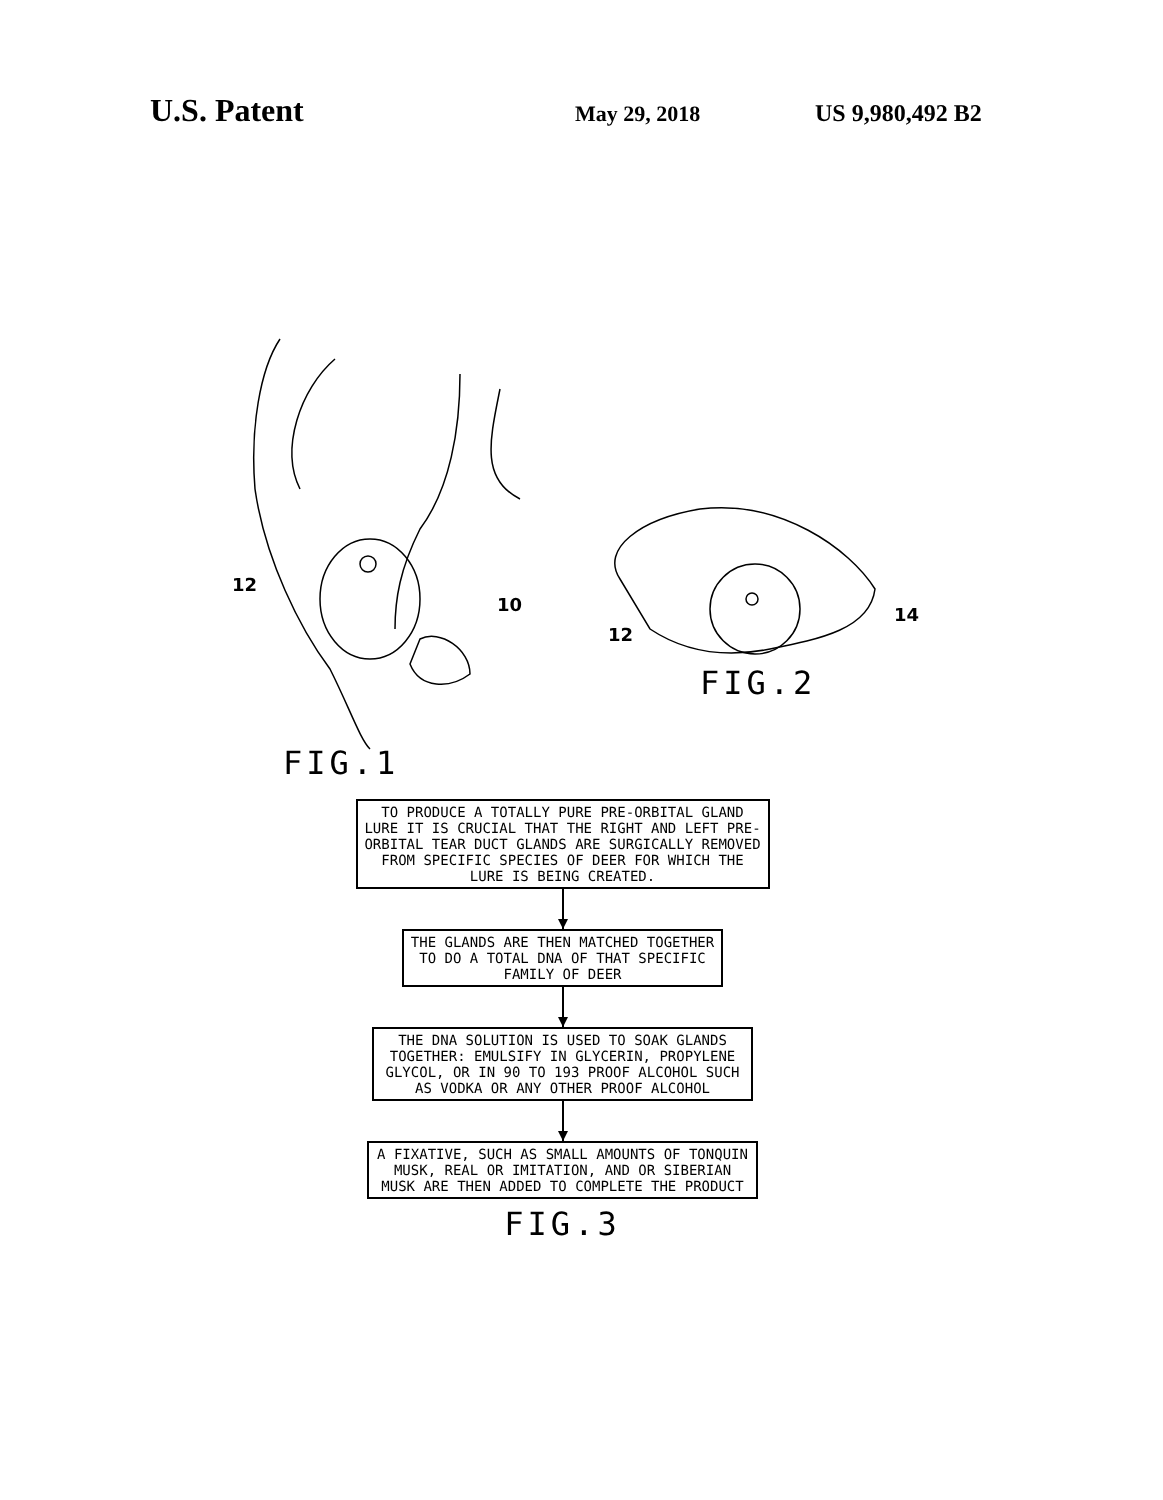U.S. Patent
May 29, 2018 US 9,980,492 B2
12
10
12
14
FIG.2
FIG.1
TO PRODUCE A TOTALLY PURE PRE-ORBITAL GLAND LURE IT IS CRUCIAL THAT THE RIGHT AND LEFT PRE-ORBITAL TEAR DUCT GLANDS ARE SURGICALLY REMOVED FROM SPECIFIC SPECIES OF DEER FOR WHICH THE LURE IS BEING CREATED.
THE GLANDS ARE THEN MATCHED TOGETHER TO DO A TOTAL DNA OF THAT SPECIFIC FAMILY OF DEER
THE DNA SOLUTION IS USED TO SOAK GLANDS TOGETHER: EMULSIFY IN GLYCERIN, PROPYLENE GLYCOL, OR IN 90 TO 193 PROOF ALCOHOL SUCH AS VODKA OR ANY OTHER PROOF ALCOHOL
A FIXATIVE, SUCH AS SMALL AMOUNTS OF TONQUIN MUSK, REAL OR IMITATION, AND OR SIBERIAN MUSK ARE THEN ADDED TO COMPLETE THE PRODUCT
FIG.3